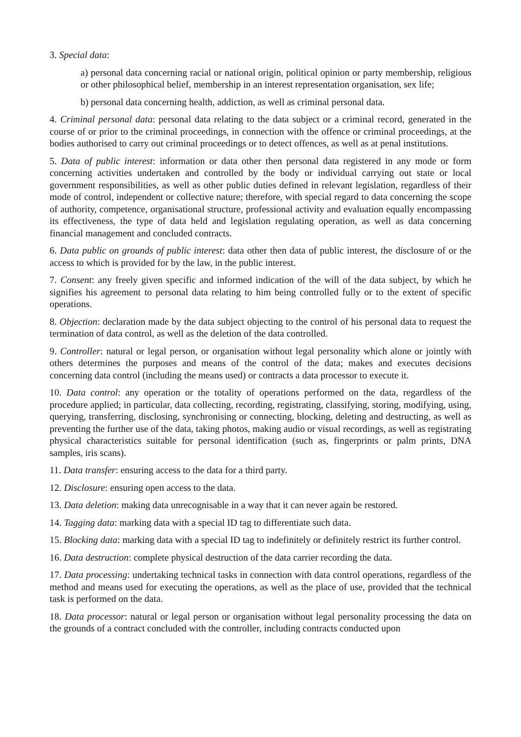3. Special data:
a) personal data concerning racial or national origin, political opinion or party membership, religious or other philosophical belief, membership in an interest representation organisation, sex life;
b) personal data concerning health, addiction, as well as criminal personal data.
4. Criminal personal data: personal data relating to the data subject or a criminal record, generated in the course of or prior to the criminal proceedings, in connection with the offence or criminal proceedings, at the bodies authorised to carry out criminal proceedings or to detect offences, as well as at penal institutions.
5. Data of public interest: information or data other then personal data registered in any mode or form concerning activities undertaken and controlled by the body or individual carrying out state or local government responsibilities, as well as other public duties defined in relevant legislation, regardless of their mode of control, independent or collective nature; therefore, with special regard to data concerning the scope of authority, competence, organisational structure, professional activity and evaluation equally encompassing its effectiveness, the type of data held and legislation regulating operation, as well as data concerning financial management and concluded contracts.
6. Data public on grounds of public interest: data other then data of public interest, the disclosure of or the access to which is provided for by the law, in the public interest.
7. Consent: any freely given specific and informed indication of the will of the data subject, by which he signifies his agreement to personal data relating to him being controlled fully or to the extent of specific operations.
8. Objection: declaration made by the data subject objecting to the control of his personal data to request the termination of data control, as well as the deletion of the data controlled.
9. Controller: natural or legal person, or organisation without legal personality which alone or jointly with others determines the purposes and means of the control of the data; makes and executes decisions concerning data control (including the means used) or contracts a data processor to execute it.
10. Data control: any operation or the totality of operations performed on the data, regardless of the procedure applied; in particular, data collecting, recording, registrating, classifying, storing, modifying, using, querying, transferring, disclosing, synchronising or connecting, blocking, deleting and destructing, as well as preventing the further use of the data, taking photos, making audio or visual recordings, as well as registrating physical characteristics suitable for personal identification (such as, fingerprints or palm prints, DNA samples, iris scans).
11. Data transfer: ensuring access to the data for a third party.
12. Disclosure: ensuring open access to the data.
13. Data deletion: making data unrecognisable in a way that it can never again be restored.
14. Tagging data: marking data with a special ID tag to differentiate such data.
15. Blocking data: marking data with a special ID tag to indefinitely or definitely restrict its further control.
16. Data destruction: complete physical destruction of the data carrier recording the data.
17. Data processing: undertaking technical tasks in connection with data control operations, regardless of the method and means used for executing the operations, as well as the place of use, provided that the technical task is performed on the data.
18. Data processor: natural or legal person or organisation without legal personality processing the data on the grounds of a contract concluded with the controller, including contracts conducted upon